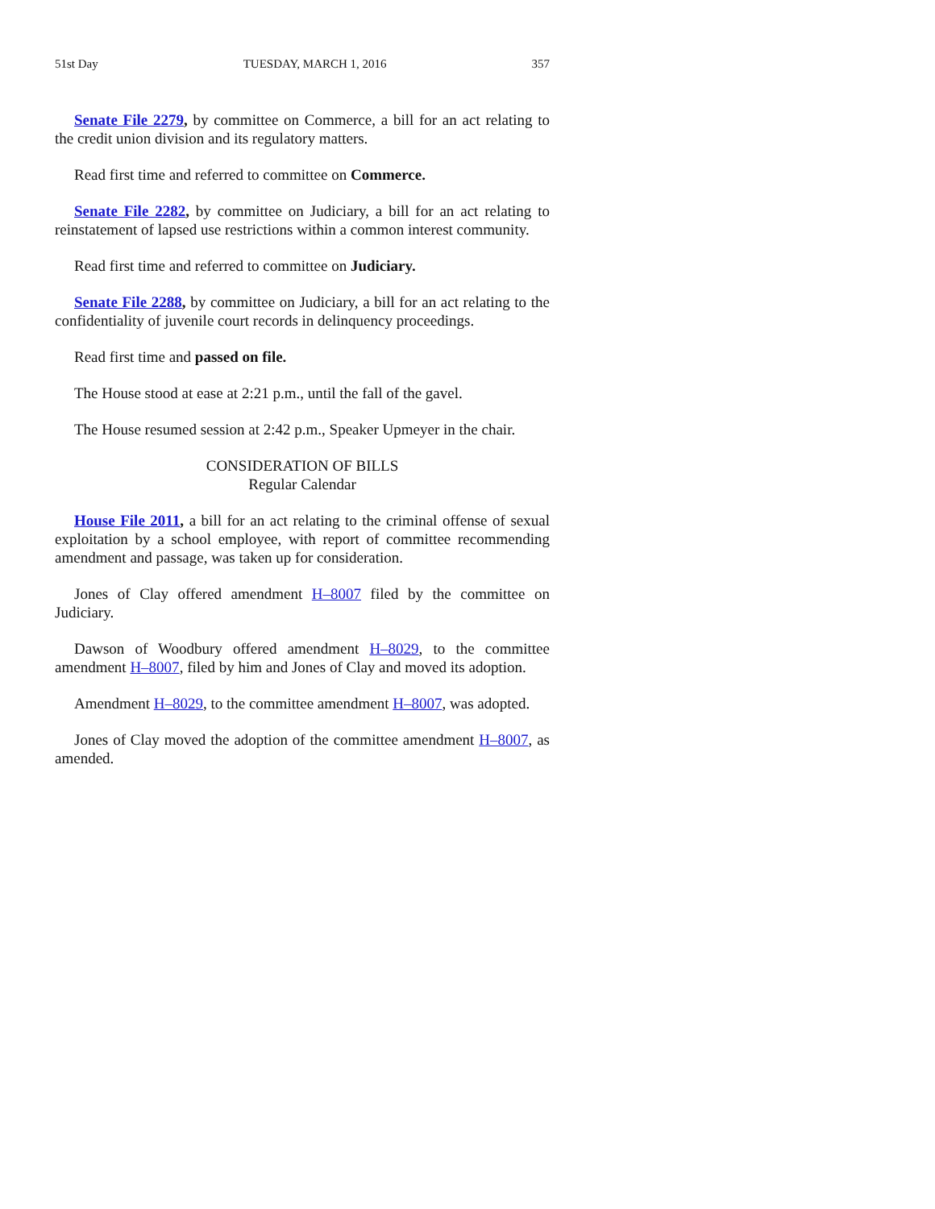51st Day TUESDAY, MARCH 1, 2016 357
Senate File 2279, by committee on Commerce, a bill for an act relating to the credit union division and its regulatory matters.
Read first time and referred to committee on Commerce.
Senate File 2282, by committee on Judiciary, a bill for an act relating to reinstatement of lapsed use restrictions within a common interest community.
Read first time and referred to committee on Judiciary.
Senate File 2288, by committee on Judiciary, a bill for an act relating to the confidentiality of juvenile court records in delinquency proceedings.
Read first time and passed on file.
The House stood at ease at 2:21 p.m., until the fall of the gavel.
The House resumed session at 2:42 p.m., Speaker Upmeyer in the chair.
CONSIDERATION OF BILLS
Regular Calendar
House File 2011, a bill for an act relating to the criminal offense of sexual exploitation by a school employee, with report of committee recommending amendment and passage, was taken up for consideration.
Jones of Clay offered amendment H–8007 filed by the committee on Judiciary.
Dawson of Woodbury offered amendment H–8029, to the committee amendment H–8007, filed by him and Jones of Clay and moved its adoption.
Amendment H–8029, to the committee amendment H–8007, was adopted.
Jones of Clay moved the adoption of the committee amendment H–8007, as amended.